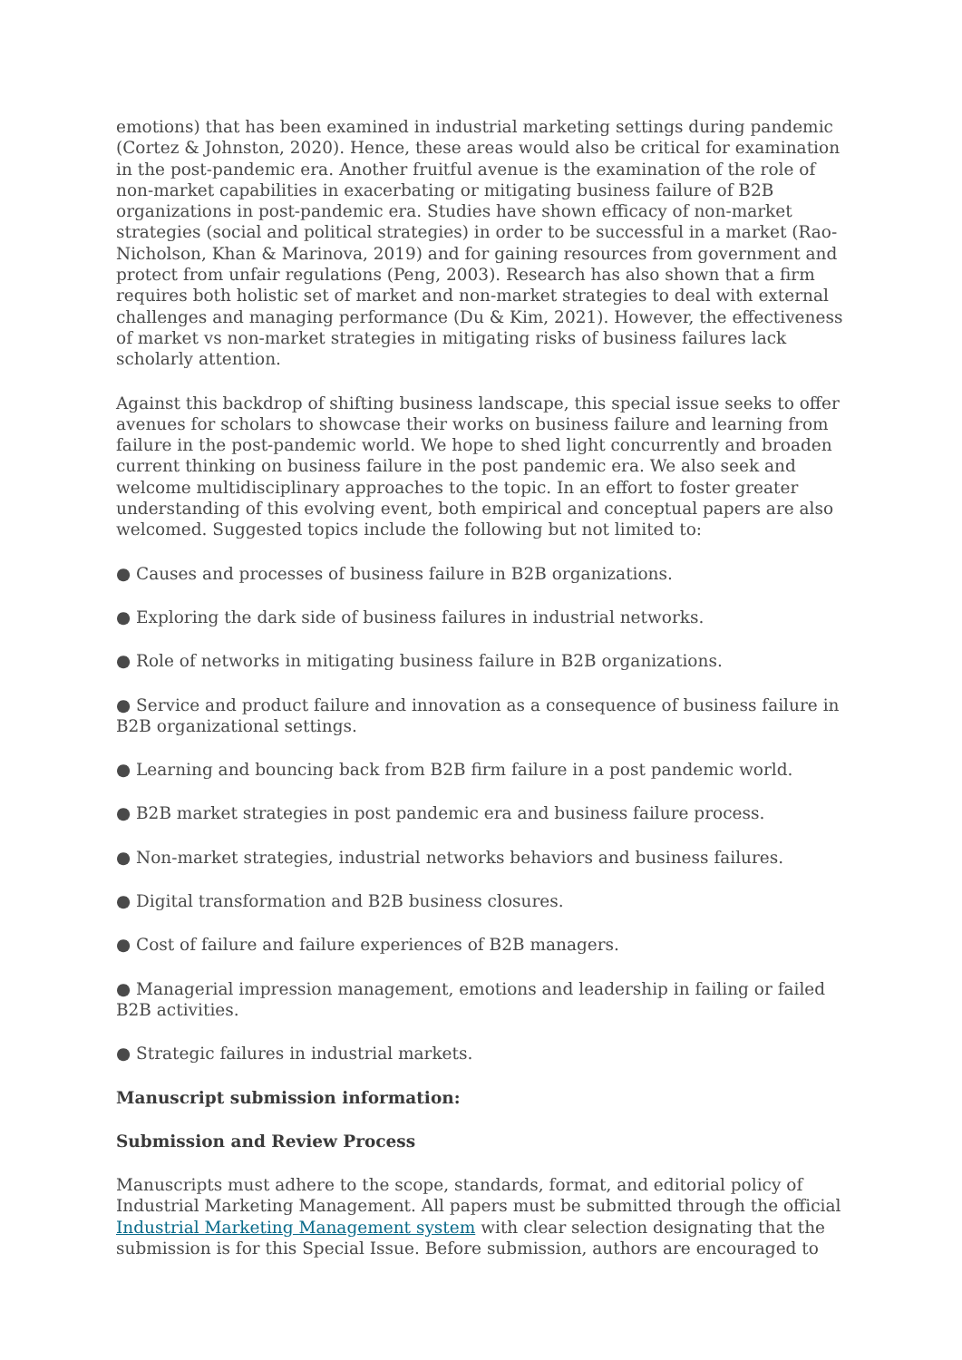emotions) that has been examined in industrial marketing settings during pandemic (Cortez & Johnston, 2020). Hence, these areas would also be critical for examination in the post-pandemic era. Another fruitful avenue is the examination of the role of non-market capabilities in exacerbating or mitigating business failure of B2B organizations in post-pandemic era. Studies have shown efficacy of non-market strategies (social and political strategies) in order to be successful in a market (Rao-Nicholson, Khan & Marinova, 2019) and for gaining resources from government and protect from unfair regulations (Peng, 2003). Research has also shown that a firm requires both holistic set of market and non-market strategies to deal with external challenges and managing performance (Du & Kim, 2021). However, the effectiveness of market vs non-market strategies in mitigating risks of business failures lack scholarly attention.
Against this backdrop of shifting business landscape, this special issue seeks to offer avenues for scholars to showcase their works on business failure and learning from failure in the post-pandemic world. We hope to shed light concurrently and broaden current thinking on business failure in the post pandemic era. We also seek and welcome multidisciplinary approaches to the topic. In an effort to foster greater understanding of this evolving event, both empirical and conceptual papers are also welcomed. Suggested topics include the following but not limited to:
● Causes and processes of business failure in B2B organizations.
● Exploring the dark side of business failures in industrial networks.
● Role of networks in mitigating business failure in B2B organizations.
● Service and product failure and innovation as a consequence of business failure in B2B organizational settings.
● Learning and bouncing back from B2B firm failure in a post pandemic world.
● B2B market strategies in post pandemic era and business failure process.
● Non-market strategies, industrial networks behaviors and business failures.
● Digital transformation and B2B business closures.
● Cost of failure and failure experiences of B2B managers.
● Managerial impression management, emotions and leadership in failing or failed B2B activities.
● Strategic failures in industrial markets.
Manuscript submission information:
Submission and Review Process
Manuscripts must adhere to the scope, standards, format, and editorial policy of Industrial Marketing Management. All papers must be submitted through the official Industrial Marketing Management system with clear selection designating that the submission is for this Special Issue. Before submission, authors are encouraged to